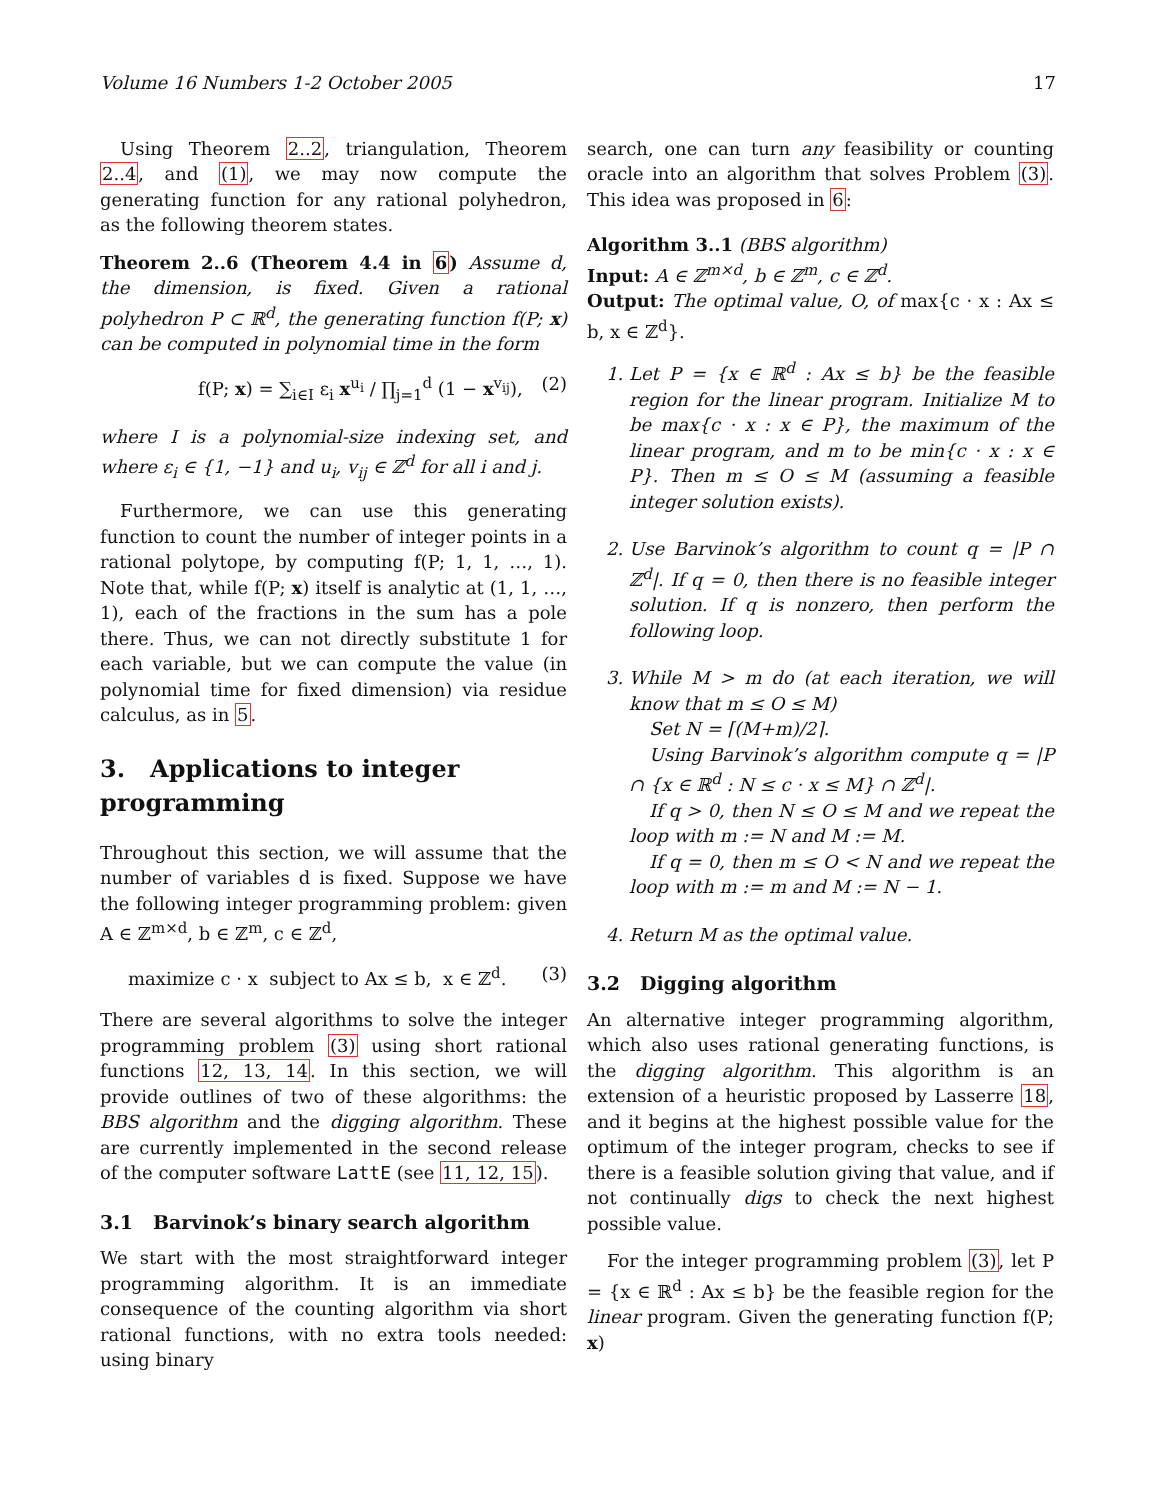Volume 16 Numbers 1-2 October 2005 17
Using Theorem 2..2, triangulation, Theorem 2..4, and (1), we may now compute the generating function for any rational polyhedron, as the following theorem states.
Theorem 2..6 (Theorem 4.4 in 6) Assume d, the dimension, is fixed. Given a rational polyhedron P ⊂ ℝ<sup>d</sup>, the generating function f(P; x) can be computed in polynomial time in the form
f(P; x) = ∑<sub>i∈I</sub> ε<sub>i</sub> x<sup>u<sub>i</sub></sup> / ∏<sub>j=1</sub><sup>d</sup> (1 − x<sup>v<sub>ij</sub></sup>), (2)
where I is a polynomial-size indexing set, and where ε<sub>i</sub> ∈ {1, −1} and u<sub>i</sub>, v<sub>ij</sub> ∈ ℤ<sup>d</sup> for all i and j.
Furthermore, we can use this generating function to count the number of integer points in a rational polytope, by computing f(P; 1, 1, …, 1). Note that, while f(P; x) itself is analytic at (1, 1, …, 1), each of the fractions in the sum has a pole there. Thus, we can not directly substitute 1 for each variable, but we can compute the value (in polynomial time for fixed dimension) via residue calculus, as in 5.
3. Applications to integer programming
Throughout this section, we will assume that the number of variables d is fixed. Suppose we have the following integer programming problem: given A ∈ ℤ<sup>m×d</sup>, b ∈ ℤ<sup>m</sup>, c ∈ ℤ<sup>d</sup>,
maximize c · x subject to Ax ≤ b, x ∈ ℤ<sup>d</sup>. (3)
There are several algorithms to solve the integer programming problem (3) using short rational functions 12, 13, 14. In this section, we will provide outlines of two of these algorithms: the BBS algorithm and the digging algorithm. These are currently implemented in the second release of the computer software LattE (see 11, 12, 15).
3.1 Barvinok’s binary search algorithm
We start with the most straightforward integer programming algorithm. It is an immediate consequence of the counting algorithm via short rational functions, with no extra tools needed: using binary
search, one can turn any feasibility or counting oracle into an algorithm that solves Problem (3). This idea was proposed in 6:
Algorithm 3..1 (BBS algorithm)
Input: A ∈ ℤ<sup>m×d</sup>, b ∈ ℤ<sup>m</sup>, c ∈ ℤ<sup>d</sup>.
Output: The optimal value, O, of max{c · x : Ax ≤ b, x ∈ ℤ<sup>d</sup>}.
1. Let P = {x ∈ ℝ<sup>d</sup> : Ax ≤ b} be the feasible region for the linear program. Initialize M to be max{c · x : x ∈ P}, the maximum of the linear program, and m to be min{c · x : x ∈ P}. Then m ≤ O ≤ M (assuming a feasible integer solution exists).
2. Use Barvinok’s algorithm to count q = |P ∩ ℤ<sup>d</sup>|. If q = 0, then there is no feasible integer solution. If q is nonzero, then perform the following loop.
3. While M > m do (at each iteration, we will know that m ≤ O ≤ M)
Set N = ⌈(M+m)/2⌉.
Using Barvinok’s algorithm compute q = |P ∩ {x ∈ ℝ<sup>d</sup> : N ≤ c · x ≤ M} ∩ ℤ<sup>d</sup>|.
If q > 0, then N ≤ O ≤ M and we repeat the loop with m := N and M := M.
If q = 0, then m ≤ O < N and we repeat the loop with m := m and M := N − 1.
4. Return M as the optimal value.
3.2 Digging algorithm
An alternative integer programming algorithm, which also uses rational generating functions, is the digging algorithm. This algorithm is an extension of a heuristic proposed by Lasserre 18, and it begins at the highest possible value for the optimum of the integer program, checks to see if there is a feasible solution giving that value, and if not continually digs to check the next highest possible value.
For the integer programming problem (3), let P = {x ∈ ℝ<sup>d</sup> : Ax ≤ b} be the feasible region for the linear program. Given the generating function f(P; x)